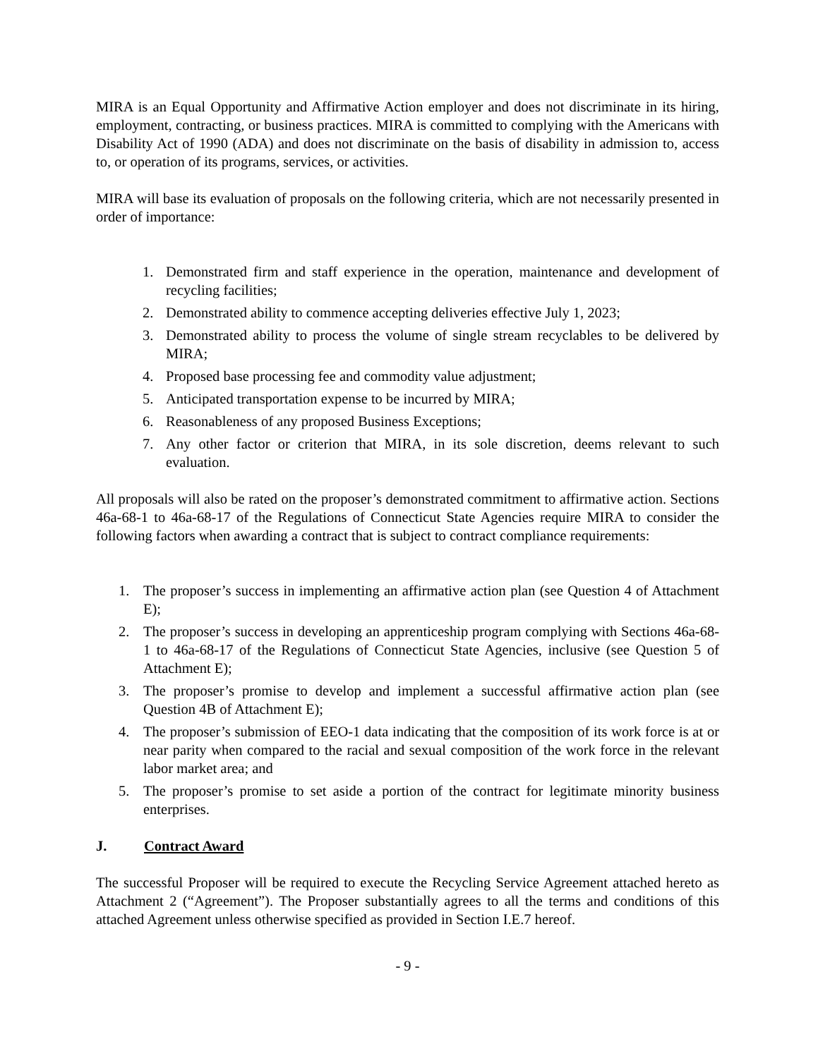MIRA is an Equal Opportunity and Affirmative Action employer and does not discriminate in its hiring, employment, contracting, or business practices. MIRA is committed to complying with the Americans with Disability Act of 1990 (ADA) and does not discriminate on the basis of disability in admission to, access to, or operation of its programs, services, or activities.
MIRA will base its evaluation of proposals on the following criteria, which are not necessarily presented in order of importance:
1. Demonstrated firm and staff experience in the operation, maintenance and development of recycling facilities;
2. Demonstrated ability to commence accepting deliveries effective July 1, 2023;
3. Demonstrated ability to process the volume of single stream recyclables to be delivered by MIRA;
4. Proposed base processing fee and commodity value adjustment;
5. Anticipated transportation expense to be incurred by MIRA;
6. Reasonableness of any proposed Business Exceptions;
7. Any other factor or criterion that MIRA, in its sole discretion, deems relevant to such evaluation.
All proposals will also be rated on the proposer’s demonstrated commitment to affirmative action. Sections 46a-68-1 to 46a-68-17 of the Regulations of Connecticut State Agencies require MIRA to consider the following factors when awarding a contract that is subject to contract compliance requirements:
1. The proposer’s success in implementing an affirmative action plan (see Question 4 of Attachment E);
2. The proposer’s success in developing an apprenticeship program complying with Sections 46a-68-1 to 46a-68-17 of the Regulations of Connecticut State Agencies, inclusive (see Question 5 of Attachment E);
3. The proposer’s promise to develop and implement a successful affirmative action plan (see Question 4B of Attachment E);
4. The proposer’s submission of EEO-1 data indicating that the composition of its work force is at or near parity when compared to the racial and sexual composition of the work force in the relevant labor market area; and
5. The proposer’s promise to set aside a portion of the contract for legitimate minority business enterprises.
J. Contract Award
The successful Proposer will be required to execute the Recycling Service Agreement attached hereto as Attachment 2 (“Agreement”). The Proposer substantially agrees to all the terms and conditions of this attached Agreement unless otherwise specified as provided in Section I.E.7 hereof.
- 9 -